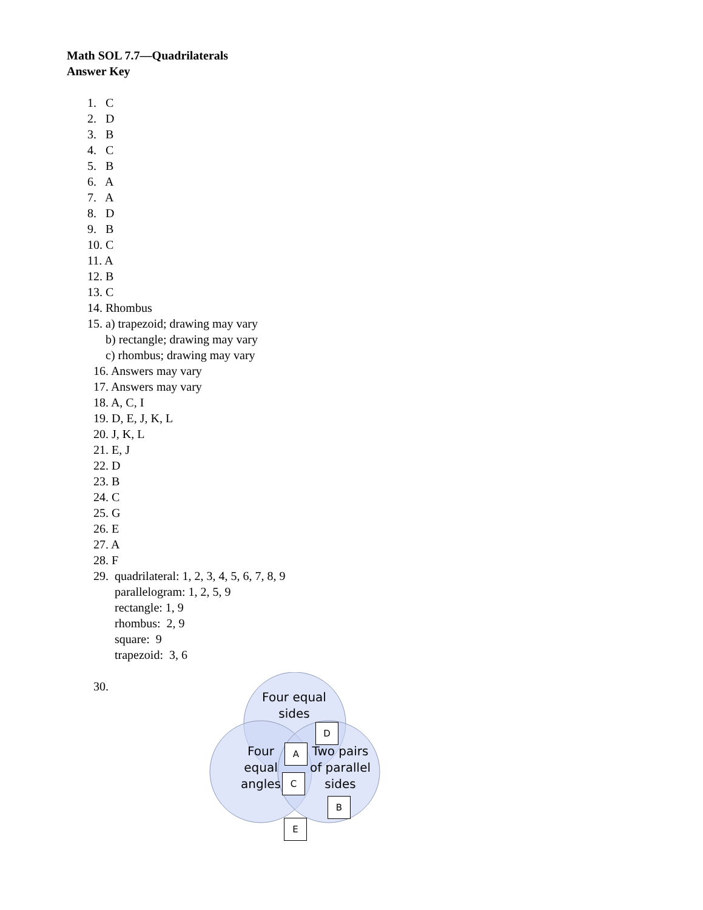Math SOL 7.7—Quadrilaterals
Answer Key
1. C
2. D
3. B
4. C
5. B
6. A
7. A
8. D
9. B
10. C
11. A
12. B
13. C
14. Rhombus
15. a) trapezoid; drawing may vary
b) rectangle; drawing may vary
c) rhombus; drawing may vary
16. Answers may vary
17. Answers may vary
18. A, C, I
19. D, E, J, K, L
20. J, K, L
21. E, J
22. D
23. B
24. C
25. G
26. E
27. A
28. F
29. quadrilateral: 1, 2, 3, 4, 5, 6, 7, 8, 9
parallelogram: 1, 2, 5, 9
rectangle: 1, 9
rhombus: 2, 9
square: 9
trapezoid: 3, 6
30.
Four equal
sides
Four
equal
angles
Two pairs
of parallel
sides
D
A
C
B
E